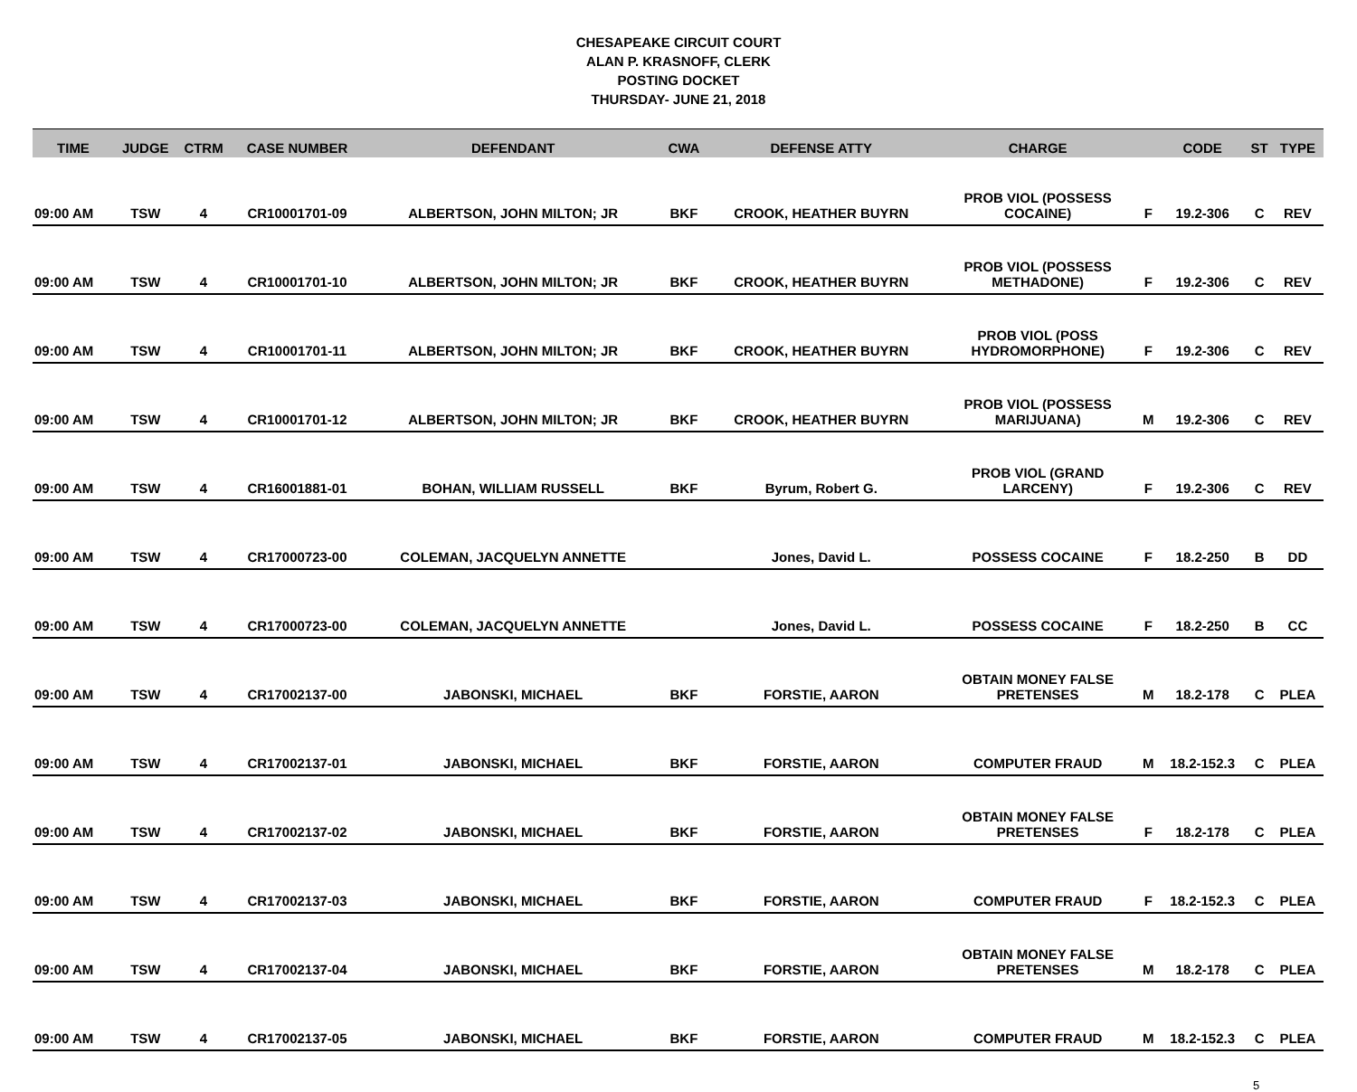CHESAPEAKE CIRCUIT COURT
ALAN P. KRASNOFF, CLERK
POSTING DOCKET
THURSDAY- JUNE 21, 2018
| TIME | JUDGE | CTRM | CASE NUMBER | DEFENDANT | CWA | DEFENSE ATTY | CHARGE | | CODE | ST | TYPE |
| --- | --- | --- | --- | --- | --- | --- | --- | --- | --- | --- | --- |
| 09:00 AM | TSW | 4 | CR10001701-09 | ALBERTSON, JOHN MILTON; JR | BKF | CROOK, HEATHER BUYRN | PROB VIOL (POSSESS COCAINE) | F | 19.2-306 | C | REV |
| 09:00 AM | TSW | 4 | CR10001701-10 | ALBERTSON, JOHN MILTON; JR | BKF | CROOK, HEATHER BUYRN | PROB VIOL (POSSESS METHADONE) | F | 19.2-306 | C | REV |
| 09:00 AM | TSW | 4 | CR10001701-11 | ALBERTSON, JOHN MILTON; JR | BKF | CROOK, HEATHER BUYRN | PROB VIOL (POSS HYDROMORPHONE) | F | 19.2-306 | C | REV |
| 09:00 AM | TSW | 4 | CR10001701-12 | ALBERTSON, JOHN MILTON; JR | BKF | CROOK, HEATHER BUYRN | PROB VIOL (POSSESS MARIJUANA) | M | 19.2-306 | C | REV |
| 09:00 AM | TSW | 4 | CR16001881-01 | BOHAN, WILLIAM RUSSELL | BKF | Byrum, Robert G. | PROB VIOL (GRAND LARCENY) | F | 19.2-306 | C | REV |
| 09:00 AM | TSW | 4 | CR17000723-00 | COLEMAN, JACQUELYN ANNETTE | | Jones, David L. | POSSESS COCAINE | F | 18.2-250 | B | DD |
| 09:00 AM | TSW | 4 | CR17000723-00 | COLEMAN, JACQUELYN ANNETTE | | Jones, David L. | POSSESS COCAINE | F | 18.2-250 | B | CC |
| 09:00 AM | TSW | 4 | CR17002137-00 | JABONSKI, MICHAEL | BKF | FORSTIE, AARON | OBTAIN MONEY FALSE PRETENSES | M | 18.2-178 | C | PLEA |
| 09:00 AM | TSW | 4 | CR17002137-01 | JABONSKI, MICHAEL | BKF | FORSTIE, AARON | COMPUTER FRAUD | M | 18.2-152.3 | C | PLEA |
| 09:00 AM | TSW | 4 | CR17002137-02 | JABONSKI, MICHAEL | BKF | FORSTIE, AARON | OBTAIN MONEY FALSE PRETENSES | F | 18.2-178 | C | PLEA |
| 09:00 AM | TSW | 4 | CR17002137-03 | JABONSKI, MICHAEL | BKF | FORSTIE, AARON | COMPUTER FRAUD | F | 18.2-152.3 | C | PLEA |
| 09:00 AM | TSW | 4 | CR17002137-04 | JABONSKI, MICHAEL | BKF | FORSTIE, AARON | OBTAIN MONEY FALSE PRETENSES | M | 18.2-178 | C | PLEA |
| 09:00 AM | TSW | 4 | CR17002137-05 | JABONSKI, MICHAEL | BKF | FORSTIE, AARON | COMPUTER FRAUD | M | 18.2-152.3 | C | PLEA |
5